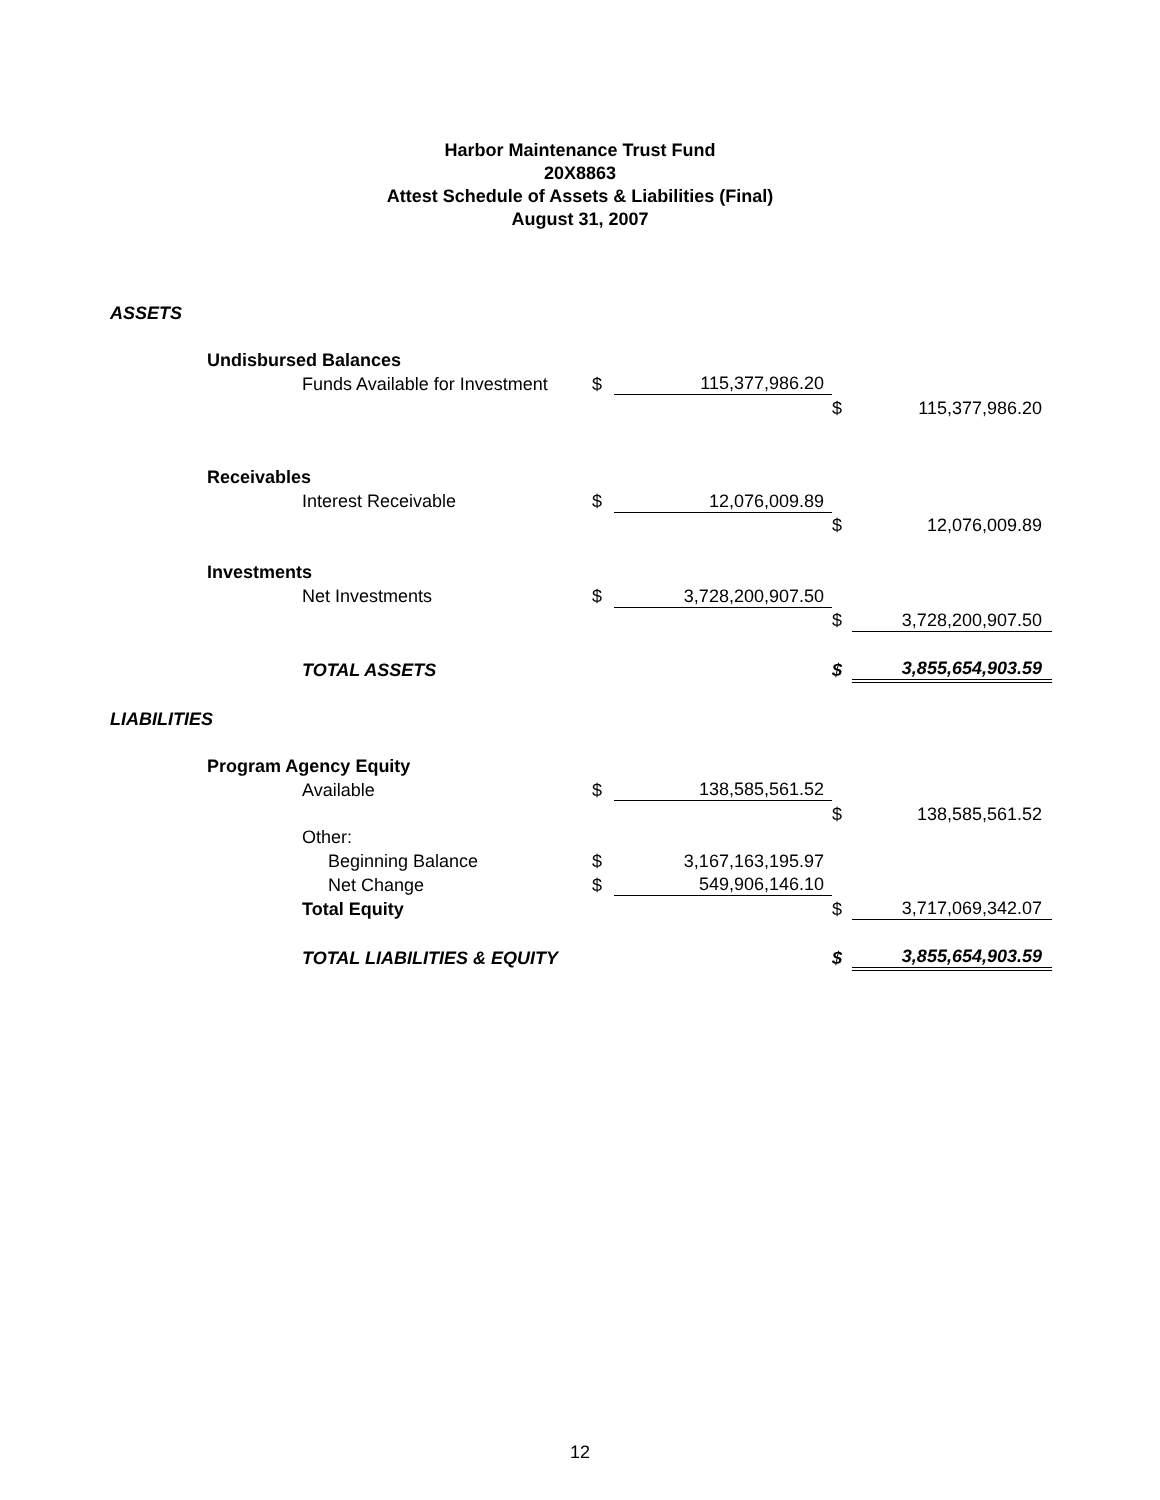Harbor Maintenance Trust Fund
20X8863
Attest Schedule of Assets & Liabilities (Final)
August 31, 2007
| ASSETS | | | | | | |
| | Undisbursed Balances | | | | | |
| | | Funds Available for Investment | $ | 115,377,986.20 | | |
| | | | | | $ | 115,377,986.20 |
| | Receivables | | | | | |
| | | Interest Receivable | $ | 12,076,009.89 | | |
| | | | | | $ | 12,076,009.89 |
| | Investments | | | | | |
| | | Net Investments | $ | 3,728,200,907.50 | | |
| | | | | | $ | 3,728,200,907.50 |
| | TOTAL ASSETS | | | | $ | 3,855,654,903.59 |
| LIABILITIES | | | | | | |
| | Program Agency Equity | | | | | |
| | | Available | $ | 138,585,561.52 | | |
| | | | | | $ | 138,585,561.52 |
| | | Other: | | | | |
| | | Beginning Balance | $ | 3,167,163,195.97 | | |
| | | Net Change | $ | 549,906,146.10 | | |
| | | Total Equity | | | $ | 3,717,069,342.07 |
| | | TOTAL LIABILITIES & EQUITY | | | $ | 3,855,654,903.59 |
12